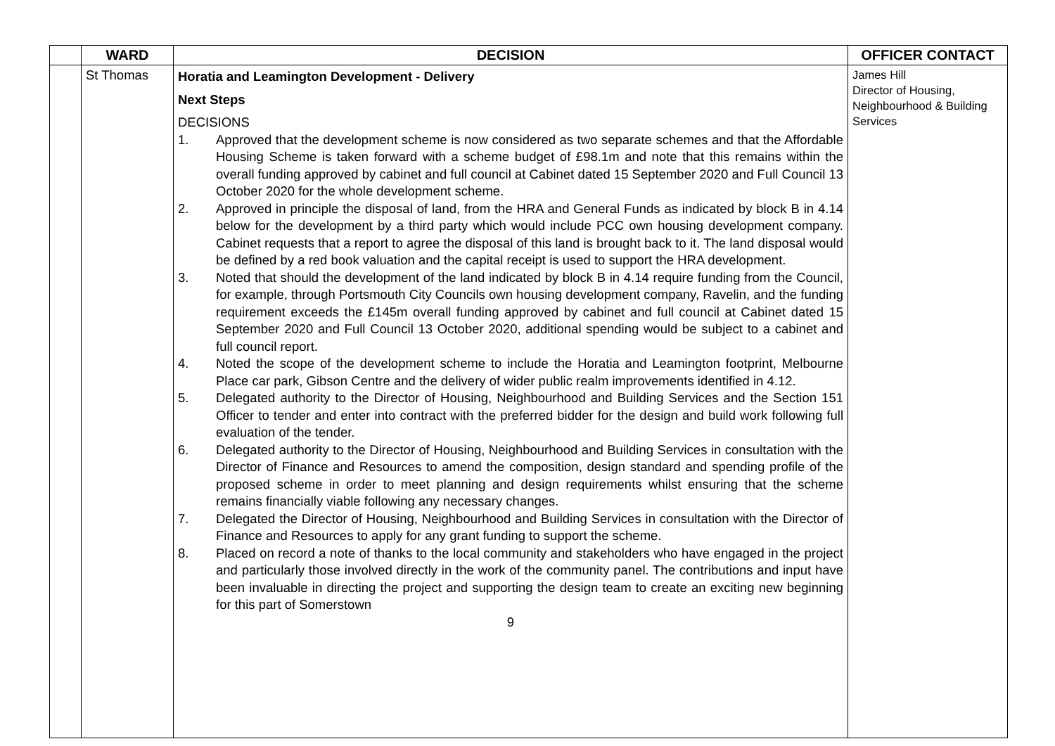| | WARD | DECISION | OFFICER CONTACT |
| --- | --- | --- | --- |
| | St Thomas | Horatia and Leamington Development - Delivery Next Steps DECISIONS 1. Approved that the development scheme is now considered as two separate schemes and that the Affordable Housing Scheme is taken forward with a scheme budget of £98.1m and note that this remains within the overall funding approved by cabinet and full council at Cabinet dated 15 September 2020 and Full Council 13 October 2020 for the whole development scheme. 2. Approved in principle the disposal of land, from the HRA and General Funds as indicated by block B in 4.14 below for the development by a third party which would include PCC own housing development company. Cabinet requests that a report to agree the disposal of this land is brought back to it. The land disposal would be defined by a red book valuation and the capital receipt is used to support the HRA development. 3. Noted that should the development of the land indicated by block B in 4.14 require funding from the Council, for example, through Portsmouth City Councils own housing development company, Ravelin, and the funding requirement exceeds the £145m overall funding approved by cabinet and full council at Cabinet dated 15 September 2020 and Full Council 13 October 2020, additional spending would be subject to a cabinet and full council report. 4. Noted the scope of the development scheme to include the Horatia and Leamington footprint, Melbourne Place car park, Gibson Centre and the delivery of wider public realm improvements identified in 4.12. 5. Delegated authority to the Director of Housing, Neighbourhood and Building Services and the Section 151 Officer to tender and enter into contract with the preferred bidder for the design and build work following full evaluation of the tender. 6. Delegated authority to the Director of Housing, Neighbourhood and Building Services in consultation with the Director of Finance and Resources to amend the composition, design standard and spending profile of the proposed scheme in order to meet planning and design requirements whilst ensuring that the scheme remains financially viable following any necessary changes. 7. Delegated the Director of Housing, Neighbourhood and Building Services in consultation with the Director of Finance and Resources to apply for any grant funding to support the scheme. 8. Placed on record a note of thanks to the local community and stakeholders who have engaged in the project and particularly those involved directly in the work of the community panel. The contributions and input have been invaluable in directing the project and supporting the design team to create an exciting new beginning for this part of Somerstown 9 | James Hill Director of Housing, Neighbourhood & Building Services |